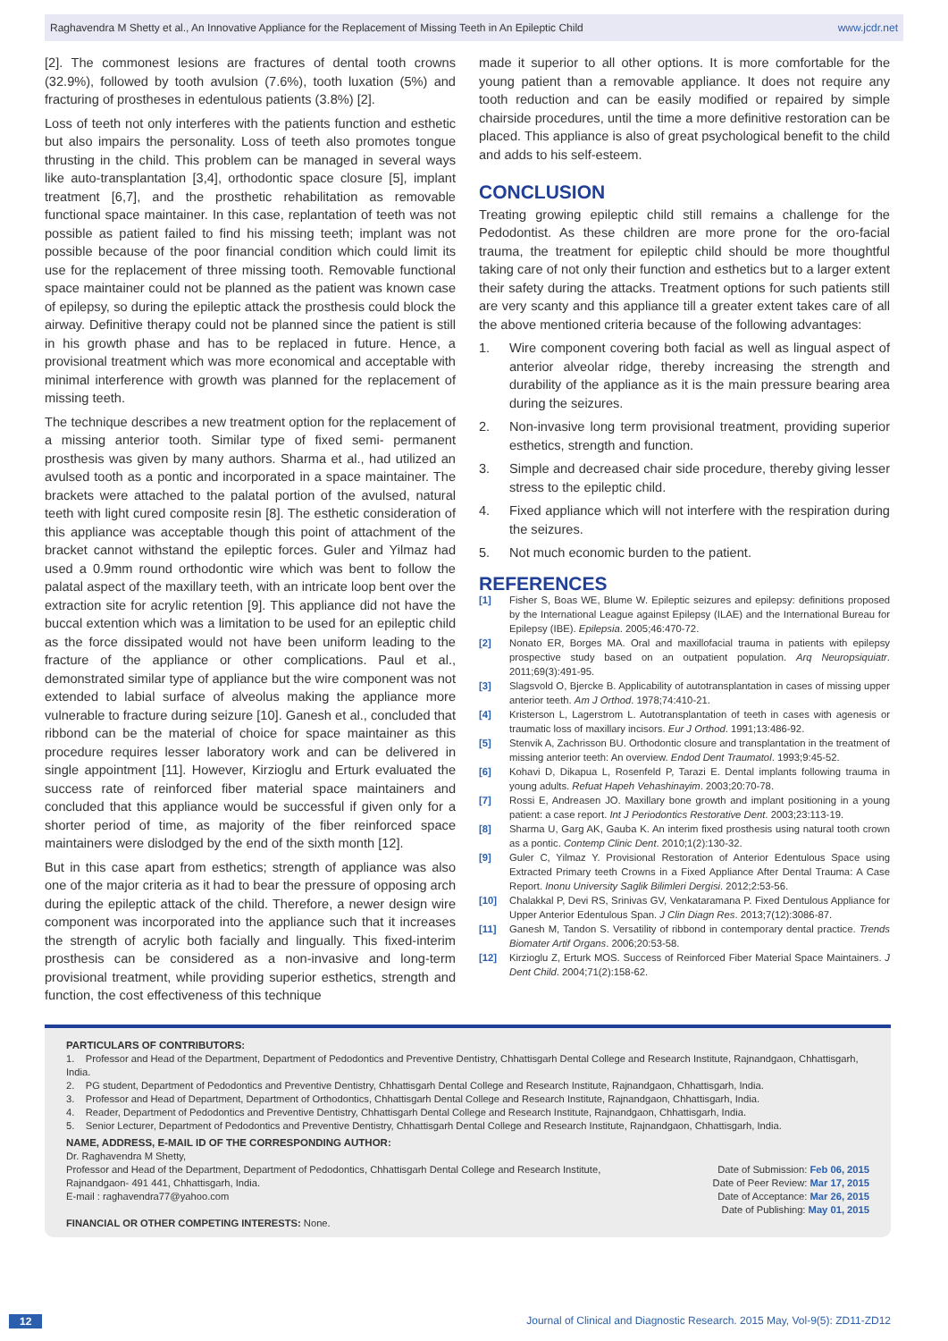Raghavendra M Shetty et al., An Innovative Appliance for the Replacement of Missing Teeth in An Epileptic Child www.jcdr.net
[2]. The commonest lesions are fractures of dental tooth crowns (32.9%), followed by tooth avulsion (7.6%), tooth luxation (5%) and fracturing of prostheses in edentulous patients (3.8%) [2].
Loss of teeth not only interferes with the patients function and esthetic but also impairs the personality. Loss of teeth also promotes tongue thrusting in the child. This problem can be managed in several ways like auto-transplantation [3,4], orthodontic space closure [5], implant treatment [6,7], and the prosthetic rehabilitation as removable functional space maintainer. In this case, replantation of teeth was not possible as patient failed to find his missing teeth; implant was not possible because of the poor financial condition which could limit its use for the replacement of three missing tooth. Removable functional space maintainer could not be planned as the patient was known case of epilepsy, so during the epileptic attack the prosthesis could block the airway. Definitive therapy could not be planned since the patient is still in his growth phase and has to be replaced in future. Hence, a provisional treatment which was more economical and acceptable with minimal interference with growth was planned for the replacement of missing teeth.
The technique describes a new treatment option for the replacement of a missing anterior tooth. Similar type of fixed semi- permanent prosthesis was given by many authors. Sharma et al., had utilized an avulsed tooth as a pontic and incorporated in a space maintainer. The brackets were attached to the palatal portion of the avulsed, natural teeth with light cured composite resin [8]. The esthetic consideration of this appliance was acceptable though this point of attachment of the bracket cannot withstand the epileptic forces. Guler and Yilmaz had used a 0.9mm round orthodontic wire which was bent to follow the palatal aspect of the maxillary teeth, with an intricate loop bent over the extraction site for acrylic retention [9]. This appliance did not have the buccal extention which was a limitation to be used for an epileptic child as the force dissipated would not have been uniform leading to the fracture of the appliance or other complications. Paul et al., demonstrated similar type of appliance but the wire component was not extended to labial surface of alveolus making the appliance more vulnerable to fracture during seizure [10]. Ganesh et al., concluded that ribbond can be the material of choice for space maintainer as this procedure requires lesser laboratory work and can be delivered in single appointment [11]. However, Kirzioglu and Erturk evaluated the success rate of reinforced fiber material space maintainers and concluded that this appliance would be successful if given only for a shorter period of time, as majority of the fiber reinforced space maintainers were dislodged by the end of the sixth month [12].
But in this case apart from esthetics; strength of appliance was also one of the major criteria as it had to bear the pressure of opposing arch during the epileptic attack of the child. Therefore, a newer design wire component was incorporated into the appliance such that it increases the strength of acrylic both facially and lingually. This fixed-interim prosthesis can be considered as a non-invasive and long-term provisional treatment, while providing superior esthetics, strength and function, the cost effectiveness of this technique
made it superior to all other options. It is more comfortable for the young patient than a removable appliance. It does not require any tooth reduction and can be easily modified or repaired by simple chairside procedures, until the time a more definitive restoration can be placed. This appliance is also of great psychological benefit to the child and adds to his self-esteem.
CONCLUSION
Treating growing epileptic child still remains a challenge for the Pedodontist. As these children are more prone for the oro-facial trauma, the treatment for epileptic child should be more thoughtful taking care of not only their function and esthetics but to a larger extent their safety during the attacks. Treatment options for such patients still are very scanty and this appliance till a greater extent takes care of all the above mentioned criteria because of the following advantages:
1. Wire component covering both facial as well as lingual aspect of anterior alveolar ridge, thereby increasing the strength and durability of the appliance as it is the main pressure bearing area during the seizures.
2. Non-invasive long term provisional treatment, providing superior esthetics, strength and function.
3. Simple and decreased chair side procedure, thereby giving lesser stress to the epileptic child.
4. Fixed appliance which will not interfere with the respiration during the seizures.
5. Not much economic burden to the patient.
REFERENCES
[1] Fisher S, Boas WE, Blume W. Epileptic seizures and epilepsy: definitions proposed by the International League against Epilepsy (ILAE) and the International Bureau for Epilepsy (IBE). Epilepsia. 2005;46:470-72.
[2] Nonato ER, Borges MA. Oral and maxillofacial trauma in patients with epilepsy prospective study based on an outpatient population. Arq Neuropsiquiatr. 2011;69(3):491-95.
[3] Slagsvold O, Bjercke B. Applicability of autotransplantation in cases of missing upper anterior teeth. Am J Orthod. 1978;74:410-21.
[4] Kristerson L, Lagerstrom L. Autotransplantation of teeth in cases with agenesis or traumatic loss of maxillary incisors. Eur J Orthod. 1991;13:486-92.
[5] Stenvik A, Zachrisson BU. Orthodontic closure and transplantation in the treatment of missing anterior teeth: An overview. Endod Dent Traumatol. 1993;9:45-52.
[6] Kohavi D, Dikapua L, Rosenfeld P, Tarazi E. Dental implants following trauma in young adults. Refuat Hapeh Vehashinayim. 2003;20:70-78.
[7] Rossi E, Andreasen JO. Maxillary bone growth and implant positioning in a young patient: a case report. Int J Periodontics Restorative Dent. 2003;23:113-19.
[8] Sharma U, Garg AK, Gauba K. An interim fixed prosthesis using natural tooth crown as a pontic. Contemp Clinic Dent. 2010;1(2):130-32.
[9] Guler C, Yilmaz Y. Provisional Restoration of Anterior Edentulous Space using Extracted Primary teeth Crowns in a Fixed Appliance After Dental Trauma: A Case Report. Inonu University Saglik Bilimleri Dergisi. 2012;2:53-56.
[10] Chalakkal P, Devi RS, Srinivas GV, Venkataramana P. Fixed Dentulous Appliance for Upper Anterior Edentulous Span. J Clin Diagn Res. 2013;7(12):3086-87.
[11] Ganesh M, Tandon S. Versatility of ribbond in contemporary dental practice. Trends Biomater Artif Organs. 2006;20:53-58.
[12] Kirzioglu Z, Erturk MOS. Success of Reinforced Fiber Material Space Maintainers. J Dent Child. 2004;71(2):158-62.
PARTICULARS OF CONTRIBUTORS:
1. Professor and Head of the Department, Department of Pedodontics and Preventive Dentistry, Chhattisgarh Dental College and Research Institute, Rajnandgaon, Chhattisgarh, India.
2. PG student, Department of Pedodontics and Preventive Dentistry, Chhattisgarh Dental College and Research Institute, Rajnandgaon, Chhattisgarh, India.
3. Professor and Head of Department, Department of Orthodontics, Chhattisgarh Dental College and Research Institute, Rajnandgaon, Chhattisgarh, India.
4. Reader, Department of Pedodontics and Preventive Dentistry, Chhattisgarh Dental College and Research Institute, Rajnandgaon, Chhattisgarh, India.
5. Senior Lecturer, Department of Pedodontics and Preventive Dentistry, Chhattisgarh Dental College and Research Institute, Rajnandgaon, Chhattisgarh, India.
NAME, ADDRESS, E-MAIL ID OF THE CORRESPONDING AUTHOR:
Dr. Raghavendra M Shetty,
Professor and Head of the Department, Department of Pedodontics, Chhattisgarh Dental College and Research Institute,
Rajnandgaon- 491 441, Chhattisgarh, India.
E-mail : raghavendra77@yahoo.com
FINANCIAL OR OTHER COMPETING INTERESTS: None.
Date of Submission: Feb 06, 2015
Date of Peer Review: Mar 17, 2015
Date of Acceptance: Mar 26, 2015
Date of Publishing: May 01, 2015
12 Journal of Clinical and Diagnostic Research. 2015 May, Vol-9(5): ZD11-ZD12